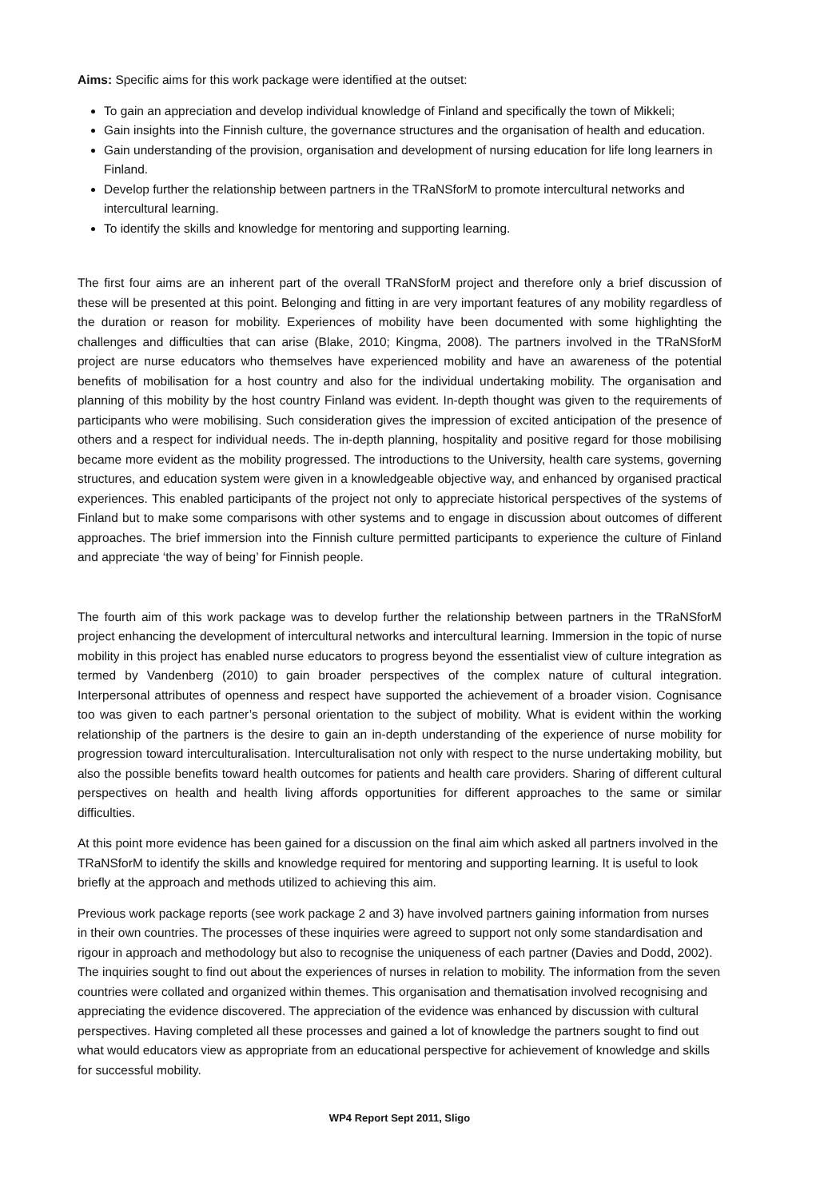Aims: Specific aims for this work package were identified at the outset:
To gain an appreciation and develop individual knowledge of Finland and specifically the town of Mikkeli;
Gain insights into the Finnish culture, the governance structures and the organisation of health and education.
Gain understanding of the provision, organisation and development of nursing education for life long learners in Finland.
Develop further the relationship between partners in the TRaNSforM to promote intercultural networks and intercultural learning.
To identify the skills and knowledge for mentoring and supporting learning.
The first four aims are an inherent part of the overall TRaNSforM project and therefore only a brief discussion of these will be presented at this point. Belonging and fitting in are very important features of any mobility regardless of the duration or reason for mobility. Experiences of mobility have been documented with some highlighting the challenges and difficulties that can arise (Blake, 2010; Kingma, 2008). The partners involved in the TRaNSforM project are nurse educators who themselves have experienced mobility and have an awareness of the potential benefits of mobilisation for a host country and also for the individual undertaking mobility. The organisation and planning of this mobility by the host country Finland was evident. In-depth thought was given to the requirements of participants who were mobilising. Such consideration gives the impression of excited anticipation of the presence of others and a respect for individual needs. The in-depth planning, hospitality and positive regard for those mobilising became more evident as the mobility progressed. The introductions to the University, health care systems, governing structures, and education system were given in a knowledgeable objective way, and enhanced by organised practical experiences. This enabled participants of the project not only to appreciate historical perspectives of the systems of Finland but to make some comparisons with other systems and to engage in discussion about outcomes of different approaches. The brief immersion into the Finnish culture permitted participants to experience the culture of Finland and appreciate ‘the way of being’ for Finnish people.
The fourth aim of this work package was to develop further the relationship between partners in the TRaNSforM project enhancing the development of intercultural networks and intercultural learning. Immersion in the topic of nurse mobility in this project has enabled nurse educators to progress beyond the essentialist view of culture integration as termed by Vandenberg (2010) to gain broader perspectives of the complex nature of cultural integration. Interpersonal attributes of openness and respect have supported the achievement of a broader vision. Cognisance too was given to each partner’s personal orientation to the subject of mobility. What is evident within the working relationship of the partners is the desire to gain an in-depth understanding of the experience of nurse mobility for progression toward interculturalisation. Interculturalisation not only with respect to the nurse undertaking mobility, but also the possible benefits toward health outcomes for patients and health care providers. Sharing of different cultural perspectives on health and health living affords opportunities for different approaches to the same or similar difficulties.
At this point more evidence has been gained for a discussion on the final aim which asked all partners involved in the TRaNSforM to identify the skills and knowledge required for mentoring and supporting learning. It is useful to look briefly at the approach and methods utilized to achieving this aim.
Previous work package reports (see work package 2 and 3) have involved partners gaining information from nurses in their own countries. The processes of these inquiries were agreed to support not only some standardisation and rigour in approach and methodology but also to recognise the uniqueness of each partner (Davies and Dodd, 2002). The inquiries sought to find out about the experiences of nurses in relation to mobility. The information from the seven countries were collated and organized within themes. This organisation and thematisation involved recognising and appreciating the evidence discovered. The appreciation of the evidence was enhanced by discussion with cultural perspectives. Having completed all these processes and gained a lot of knowledge the partners sought to find out what would educators view as appropriate from an educational perspective for achievement of knowledge and skills for successful mobility.
WP4 Report Sept 2011, Sligo